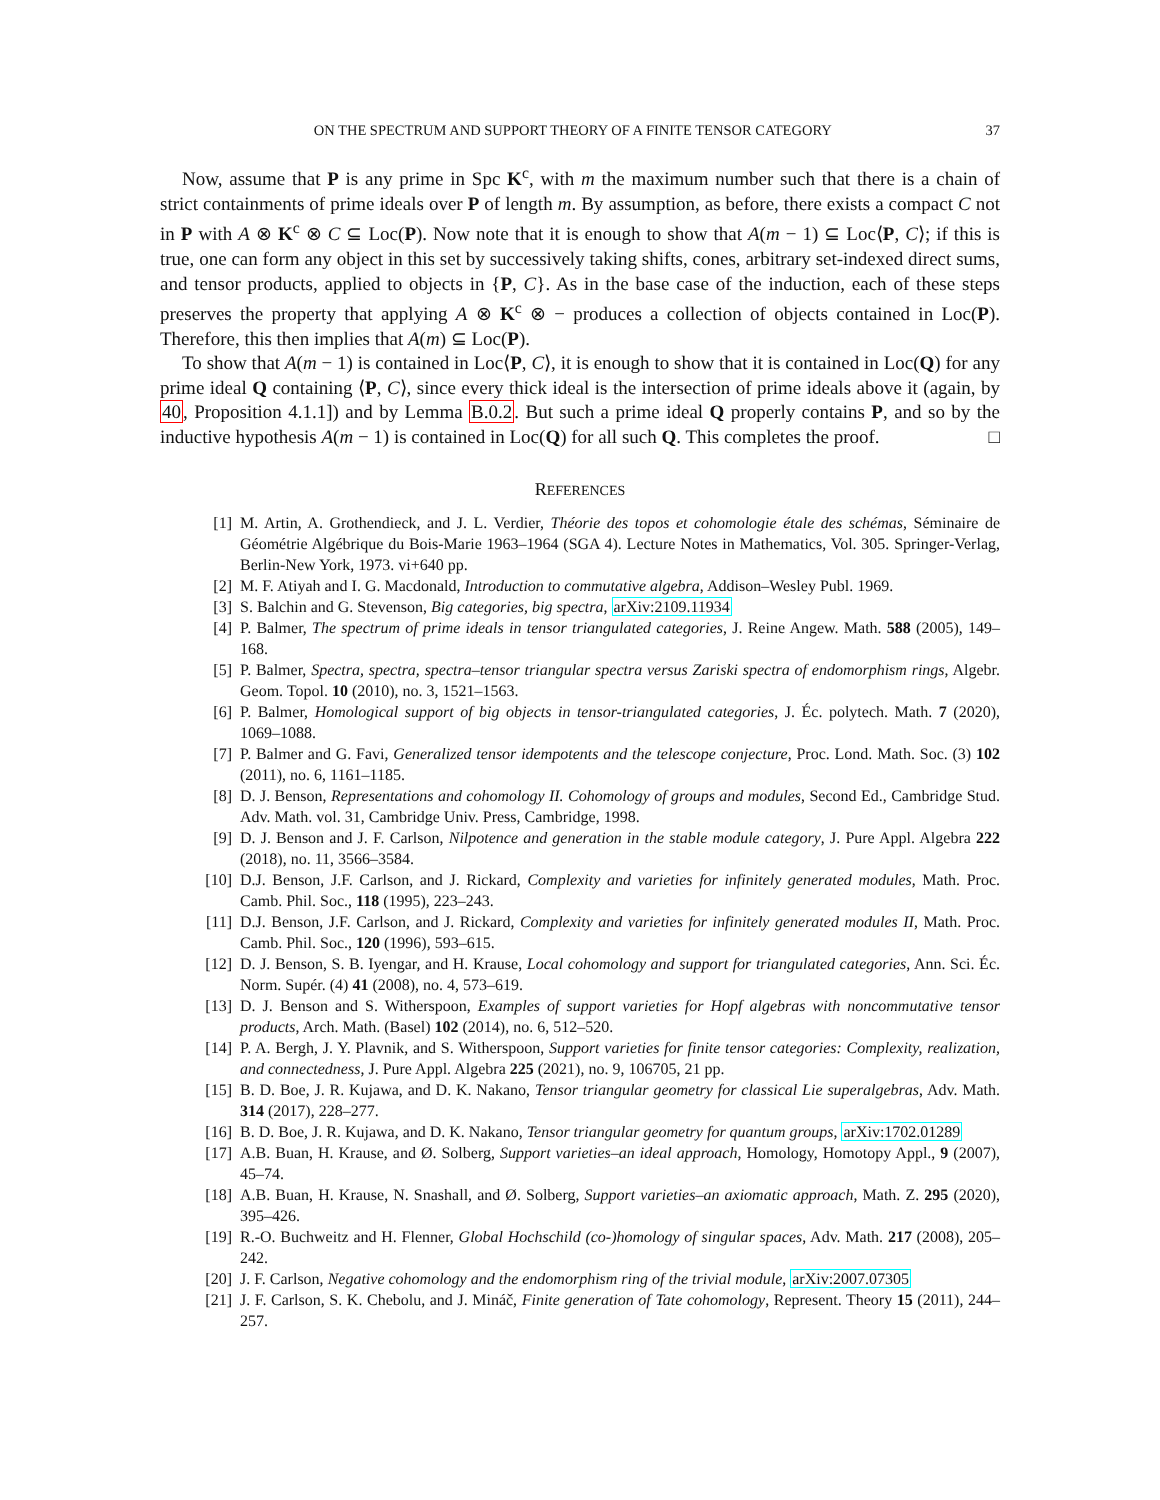ON THE SPECTRUM AND SUPPORT THEORY OF A FINITE TENSOR CATEGORY 37
Now, assume that P is any prime in Spc K<sup>c</sup>, with m the maximum number such that there is a chain of strict containments of prime ideals over P of length m. By assumption, as before, there exists a compact C not in P with A ⊗ K<sup>c</sup> ⊗ C ⊆ Loc(P). Now note that it is enough to show that A(m − 1) ⊆ Loc⟨P, C⟩; if this is true, one can form any object in this set by successively taking shifts, cones, arbitrary set-indexed direct sums, and tensor products, applied to objects in {P, C}. As in the base case of the induction, each of these steps preserves the property that applying A ⊗ K<sup>c</sup> ⊗ − produces a collection of objects contained in Loc(P). Therefore, this then implies that A(m) ⊆ Loc(P).
To show that A(m − 1) is contained in Loc⟨P, C⟩, it is enough to show that it is contained in Loc(Q) for any prime ideal Q containing ⟨P, C⟩, since every thick ideal is the intersection of prime ideals above it (again, by 40, Proposition 4.1.1]) and by Lemma B.0.2. But such a prime ideal Q properly contains P, and so by the inductive hypothesis A(m − 1) is contained in Loc(Q) for all such Q. This completes the proof. □
REFERENCES
[1] M. Artin, A. Grothendieck, and J. L. Verdier, Théorie des topos et cohomologie étale des schémas, Séminaire de Géométrie Algébrique du Bois-Marie 1963–1964 (SGA 4). Lecture Notes in Mathematics, Vol. 305. Springer-Verlag, Berlin-New York, 1973. vi+640 pp.
[2] M. F. Atiyah and I. G. Macdonald, Introduction to commutative algebra, Addison–Wesley Publ. 1969.
[3] S. Balchin and G. Stevenson, Big categories, big spectra, arXiv:2109.11934
[4] P. Balmer, The spectrum of prime ideals in tensor triangulated categories, J. Reine Angew. Math. 588 (2005), 149–168.
[5] P. Balmer, Spectra, spectra, spectra–tensor triangular spectra versus Zariski spectra of endomorphism rings, Algebr. Geom. Topol. 10 (2010), no. 3, 1521–1563.
[6] P. Balmer, Homological support of big objects in tensor-triangulated categories, J. Éc. polytech. Math. 7 (2020), 1069–1088.
[7] P. Balmer and G. Favi, Generalized tensor idempotents and the telescope conjecture, Proc. Lond. Math. Soc. (3) 102 (2011), no. 6, 1161–1185.
[8] D. J. Benson, Representations and cohomology II. Cohomology of groups and modules, Second Ed., Cambridge Stud. Adv. Math. vol. 31, Cambridge Univ. Press, Cambridge, 1998.
[9] D. J. Benson and J. F. Carlson, Nilpotence and generation in the stable module category, J. Pure Appl. Algebra 222 (2018), no. 11, 3566–3584.
[10] D.J. Benson, J.F. Carlson, and J. Rickard, Complexity and varieties for infinitely generated modules, Math. Proc. Camb. Phil. Soc., 118 (1995), 223–243.
[11] D.J. Benson, J.F. Carlson, and J. Rickard, Complexity and varieties for infinitely generated modules II, Math. Proc. Camb. Phil. Soc., 120 (1996), 593–615.
[12] D. J. Benson, S. B. Iyengar, and H. Krause, Local cohomology and support for triangulated categories, Ann. Sci. Éc. Norm. Supér. (4) 41 (2008), no. 4, 573–619.
[13] D. J. Benson and S. Witherspoon, Examples of support varieties for Hopf algebras with noncommutative tensor products, Arch. Math. (Basel) 102 (2014), no. 6, 512–520.
[14] P. A. Bergh, J. Y. Plavnik, and S. Witherspoon, Support varieties for finite tensor categories: Complexity, realization, and connectedness, J. Pure Appl. Algebra 225 (2021), no. 9, 106705, 21 pp.
[15] B. D. Boe, J. R. Kujawa, and D. K. Nakano, Tensor triangular geometry for classical Lie superalgebras, Adv. Math. 314 (2017), 228–277.
[16] B. D. Boe, J. R. Kujawa, and D. K. Nakano, Tensor triangular geometry for quantum groups, arXiv:1702.01289
[17] A.B. Buan, H. Krause, and Ø. Solberg, Support varieties–an ideal approach, Homology, Homotopy Appl., 9 (2007), 45–74.
[18] A.B. Buan, H. Krause, N. Snashall, and Ø. Solberg, Support varieties–an axiomatic approach, Math. Z. 295 (2020), 395–426.
[19] R.-O. Buchweitz and H. Flenner, Global Hochschild (co-)homology of singular spaces, Adv. Math. 217 (2008), 205–242.
[20] J. F. Carlson, Negative cohomology and the endomorphism ring of the trivial module, arXiv:2007.07305
[21] J. F. Carlson, S. K. Chebolu, and J. Mináč, Finite generation of Tate cohomology, Represent. Theory 15 (2011), 244–257.